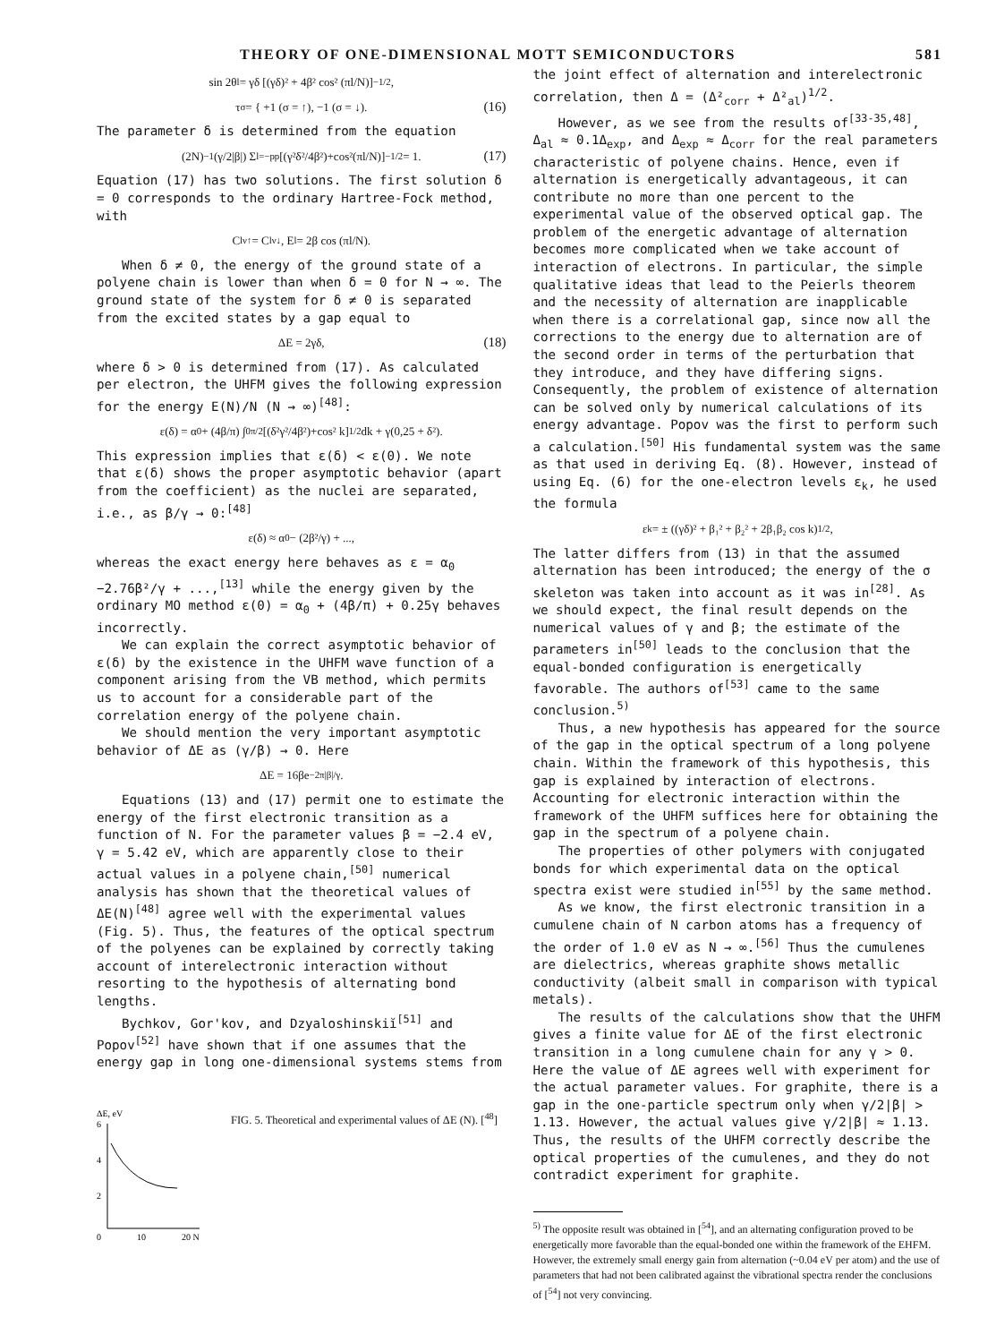THEORY OF ONE-DIMENSIONAL MOTT SEMICONDUCTORS 581
sin 2θ<sub>l</sub> = γδ [(γδ)² + 4β² cos² (πl/N)]<sup>−1/2</sup>,
τ<sub>σ</sub> = { +1 (σ = ↑), −1 (σ = ↓). (16)
The parameter δ is determined from the equation
(2N)<sup>−1</sup>(γ/2|β|) Σ<sub>l=−p</sub><sup>p</sup> [(γ²δ²/4β²)+cos²(πl/N)]<sup>−1/2</sup> = 1. (17)
Equation (17) has two solutions. The first solution δ = 0 corresponds to the ordinary Hartree-Fock method, with
C<sup>l</sup><sub>ν↑</sub> = C<sup>l</sup><sub>ν↓</sub>, E<sub>l</sub> = 2β cos (πl/N).
When δ ≠ 0, the energy of the ground state of a polyene chain is lower than when δ = 0 for N → ∞. The ground state of the system for δ ≠ 0 is separated from the excited states by a gap equal to
ΔE = 2γδ, (18)
where δ > 0 is determined from (17). As calculated per electron, the UHFM gives the following expression for the energy E(N)/N (N → ∞)<sup>[48]</sup>:
ε(δ) = α<sub>0</sub> + (4β/π) ∫<sub>0</sub><sup>π/2</sup> [(δ²γ²/4β²)+cos² k]<sup>1/2</sup> dk + γ(0,25 + δ²).
This expression implies that ε(δ) < ε(0). We note that ε(δ) shows the proper asymptotic behavior (apart from the coefficient) as the nuclei are separated, i.e., as β/γ → 0:<sup>[48]</sup>
ε(δ) ≈ α<sub>0</sub> − (2β²/γ) + ...,
whereas the exact energy here behaves as ε = α<sub>0</sub> −2.76β²/γ + ...,<sup>[13]</sup> while the energy given by the ordinary MO method ε(0) = α<sub>0</sub> + (4β/π) + 0.25γ behaves incorrectly.
We can explain the correct asymptotic behavior of ε(δ) by the existence in the UHFM wave function of a component arising from the VB method, which permits us to account for a considerable part of the correlation energy of the polyene chain.
We should mention the very important asymptotic behavior of ΔE as (γ/β) → 0. Here
ΔE = 16βe<sup>−2π|β|/γ</sup>.
Equations (13) and (17) permit one to estimate the energy of the first electronic transition as a function of N. For the parameter values β = −2.4 eV, γ = 5.42 eV, which are apparently close to their actual values in a polyene chain,<sup>[50]</sup> numerical analysis has shown that the theoretical values of ΔE(N)<sup>[48]</sup> agree well with the experimental values (Fig. 5). Thus, the features of the optical spectrum of the polyenes can be explained by correctly taking account of interelectronic interaction without resorting to the hypothesis of alternating bond lengths.
Bychkov, Gor'kov, and Dzyaloshinskiĭ<sup>[51]</sup> and Popov<sup>[52]</sup> have shown that if one assumes that the energy gap in long one-dimensional systems stems from
ΔE, eV
6
4
2
0
10
20 N
FIG. 5. Theoretical and experimental values of ΔE (N). [<sup>48</sup>]
the joint effect of alternation and interelectronic correlation, then Δ = (Δ²<sub>corr</sub> + Δ²<sub>al</sub>)<sup>1/2</sup>.
However, as we see from the results of<sup>[33-35,48]</sup>, Δ<sub>al</sub> ≈ 0.1Δ<sub>exp</sub>, and Δ<sub>exp</sub> ≈ Δ<sub>corr</sub> for the real parameters characteristic of polyene chains. Hence, even if alternation is energetically advantageous, it can contribute no more than one percent to the experimental value of the observed optical gap. The problem of the energetic advantage of alternation becomes more complicated when we take account of interaction of electrons. In particular, the simple qualitative ideas that lead to the Peierls theorem and the necessity of alternation are inapplicable when there is a correlational gap, since now all the corrections to the energy due to alternation are of the second order in terms of the perturbation that they introduce, and they have differing signs. Consequently, the problem of existence of alternation can be solved only by numerical calculations of its energy advantage. Popov was the first to perform such a calculation.<sup>[50]</sup> His fundamental system was the same as that used in deriving Eq. (8). However, instead of using Eq. (6) for the one-electron levels ε<sub>k</sub>, he used the formula
ε<sub>k</sub> = ± ((γδ)² + β₁² + β₂² + 2β₁β₂ cos k)<sup>1/2</sup>,
The latter differs from (13) in that the assumed alternation has been introduced; the energy of the σ skeleton was taken into account as it was in<sup>[28]</sup>. As we should expect, the final result depends on the numerical values of γ and β; the estimate of the parameters in<sup>[50]</sup> leads to the conclusion that the equal-bonded configuration is energetically favorable. The authors of<sup>[53]</sup> came to the same conclusion.<sup>5)</sup>
Thus, a new hypothesis has appeared for the source of the gap in the optical spectrum of a long polyene chain. Within the framework of this hypothesis, this gap is explained by interaction of electrons. Accounting for electronic interaction within the framework of the UHFM suffices here for obtaining the gap in the spectrum of a polyene chain.
The properties of other polymers with conjugated bonds for which experimental data on the optical spectra exist were studied in<sup>[55]</sup> by the same method.
As we know, the first electronic transition in a cumulene chain of N carbon atoms has a frequency of the order of 1.0 eV as N → ∞.<sup>[56]</sup> Thus the cumulenes are dielectrics, whereas graphite shows metallic conductivity (albeit small in comparison with typical metals).
The results of the calculations show that the UHFM gives a finite value for ΔE of the first electronic transition in a long cumulene chain for any γ > 0. Here the value of ΔE agrees well with experiment for the actual parameter values. For graphite, there is a gap in the one-particle spectrum only when γ/2|β| > 1.13. However, the actual values give γ/2|β| ≈ 1.13. Thus, the results of the UHFM correctly describe the optical properties of the cumulenes, and they do not contradict experiment for graphite.
<sup>5)</sup> The opposite result was obtained in [<sup>54</sup>], and an alternating configuration proved to be energetically more favorable than the equal-bonded one within the framework of the EHFM. However, the extremely small energy gain from alternation (~0.04 eV per atom) and the use of parameters that had not been calibrated against the vibrational spectra render the conclusions of [<sup>54</sup>] not very convincing.